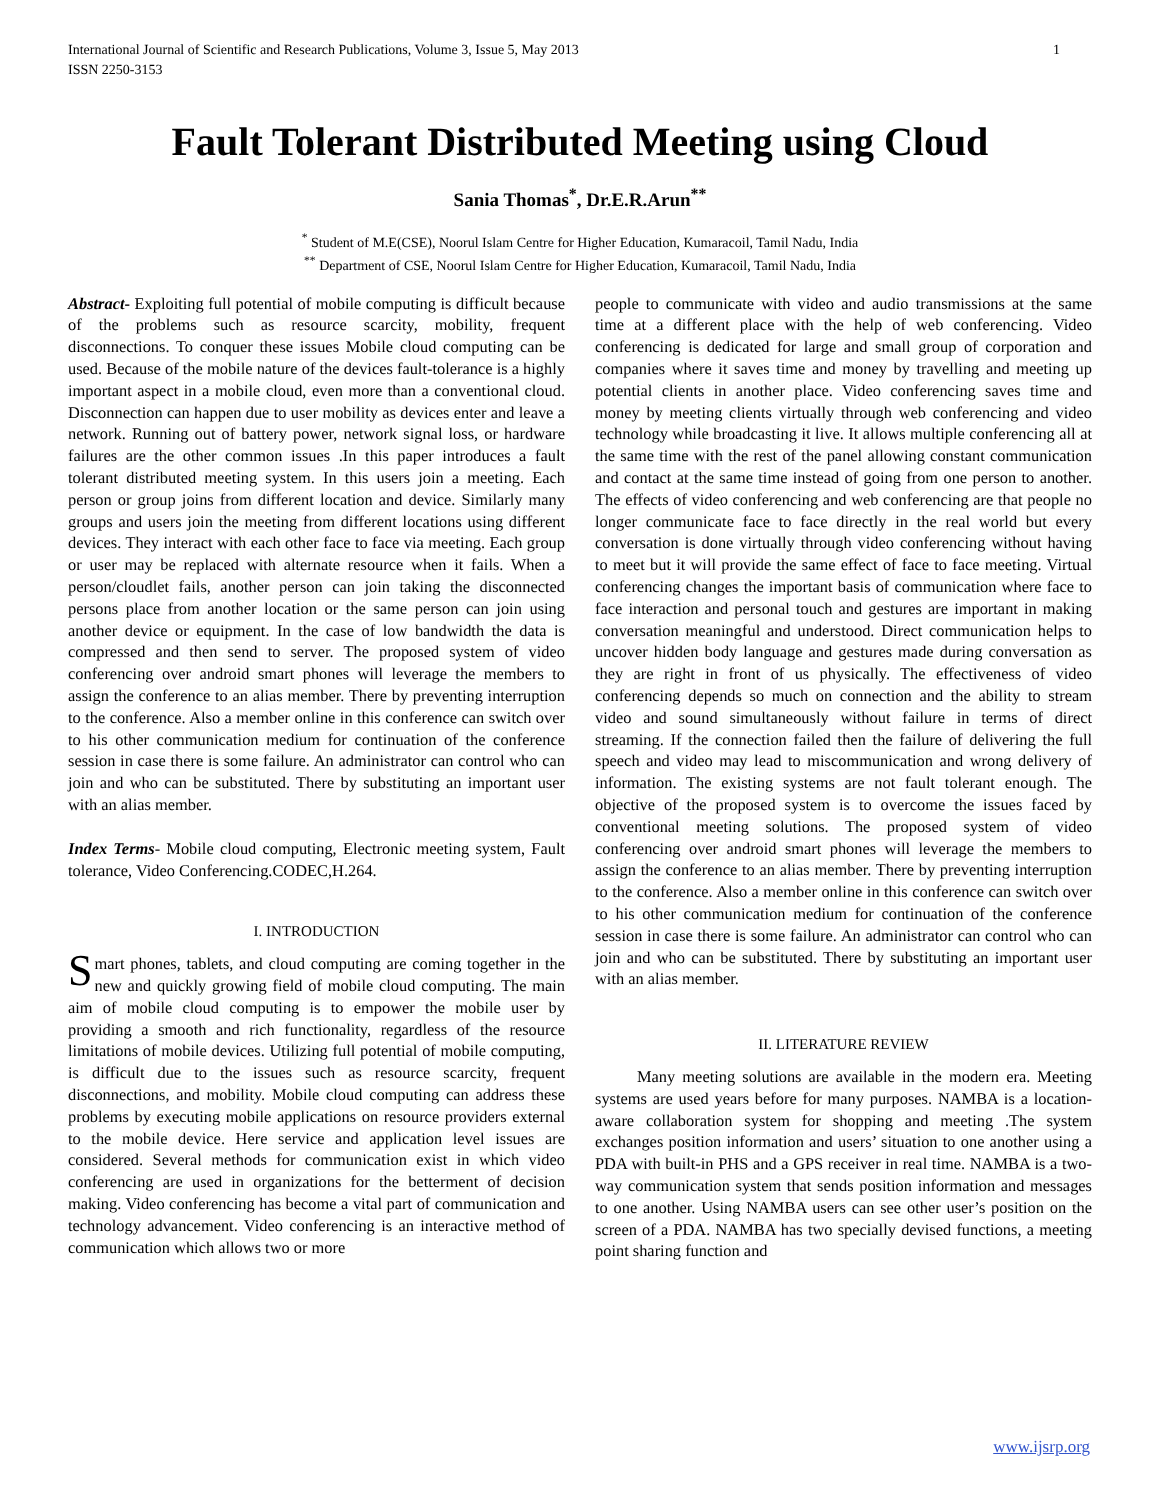International Journal of Scientific and Research Publications, Volume 3, Issue 5, May 2013
ISSN 2250-3153 1
Fault Tolerant Distributed Meeting using Cloud
Sania Thomas<sup>*</sup>, Dr.E.R.Arun<sup>**</sup>
<sup>*</sup> Student of M.E(CSE), Noorul Islam Centre for Higher Education, Kumaracoil, Tamil Nadu, India
<sup>**</sup> Department of CSE, Noorul Islam Centre for Higher Education, Kumaracoil, Tamil Nadu, India
Abstract- Exploiting full potential of mobile computing is difficult because of the problems such as resource scarcity, mobility, frequent disconnections. To conquer these issues Mobile cloud computing can be used. Because of the mobile nature of the devices fault-tolerance is a highly important aspect in a mobile cloud, even more than a conventional cloud. Disconnection can happen due to user mobility as devices enter and leave a network. Running out of battery power, network signal loss, or hardware failures are the other common issues .In this paper introduces a fault tolerant distributed meeting system. In this users join a meeting. Each person or group joins from different location and device. Similarly many groups and users join the meeting from different locations using different devices. They interact with each other face to face via meeting. Each group or user may be replaced with alternate resource when it fails. When a person/cloudlet fails, another person can join taking the disconnected persons place from another location or the same person can join using another device or equipment. In the case of low bandwidth the data is compressed and then send to server. The proposed system of video conferencing over android smart phones will leverage the members to assign the conference to an alias member. There by preventing interruption to the conference. Also a member online in this conference can switch over to his other communication medium for continuation of the conference session in case there is some failure. An administrator can control who can join and who can be substituted. There by substituting an important user with an alias member.
Index Terms- Mobile cloud computing, Electronic meeting system, Fault tolerance, Video Conferencing.CODEC,H.264.
I. INTRODUCTION
Smart phones, tablets, and cloud computing are coming together in the new and quickly growing field of mobile cloud computing. The main aim of mobile cloud computing is to empower the mobile user by providing a smooth and rich functionality, regardless of the resource limitations of mobile devices. Utilizing full potential of mobile computing, is difficult due to the issues such as resource scarcity, frequent disconnections, and mobility. Mobile cloud computing can address these problems by executing mobile applications on resource providers external to the mobile device. Here service and application level issues are considered. Several methods for communication exist in which video conferencing are used in organizations for the betterment of decision making. Video conferencing has become a vital part of communication and technology advancement. Video conferencing is an interactive method of communication which allows two or more
people to communicate with video and audio transmissions at the same time at a different place with the help of web conferencing. Video conferencing is dedicated for large and small group of corporation and companies where it saves time and money by travelling and meeting up potential clients in another place. Video conferencing saves time and money by meeting clients virtually through web conferencing and video technology while broadcasting it live. It allows multiple conferencing all at the same time with the rest of the panel allowing constant communication and contact at the same time instead of going from one person to another. The effects of video conferencing and web conferencing are that people no longer communicate face to face directly in the real world but every conversation is done virtually through video conferencing without having to meet but it will provide the same effect of face to face meeting. Virtual conferencing changes the important basis of communication where face to face interaction and personal touch and gestures are important in making conversation meaningful and understood. Direct communication helps to uncover hidden body language and gestures made during conversation as they are right in front of us physically. The effectiveness of video conferencing depends so much on connection and the ability to stream video and sound simultaneously without failure in terms of direct streaming. If the connection failed then the failure of delivering the full speech and video may lead to miscommunication and wrong delivery of information. The existing systems are not fault tolerant enough. The objective of the proposed system is to overcome the issues faced by conventional meeting solutions. The proposed system of video conferencing over android smart phones will leverage the members to assign the conference to an alias member. There by preventing interruption to the conference. Also a member online in this conference can switch over to his other communication medium for continuation of the conference session in case there is some failure. An administrator can control who can join and who can be substituted. There by substituting an important user with an alias member.
II. LITERATURE REVIEW
Many meeting solutions are available in the modern era. Meeting systems are used years before for many purposes. NAMBA is a location-aware collaboration system for shopping and meeting .The system exchanges position information and users’ situation to one another using a PDA with built-in PHS and a GPS receiver in real time. NAMBA is a two-way communication system that sends position information and messages to one another. Using NAMBA users can see other user’s position on the screen of a PDA. NAMBA has two specially devised functions, a meeting point sharing function and
www.ijsrp.org